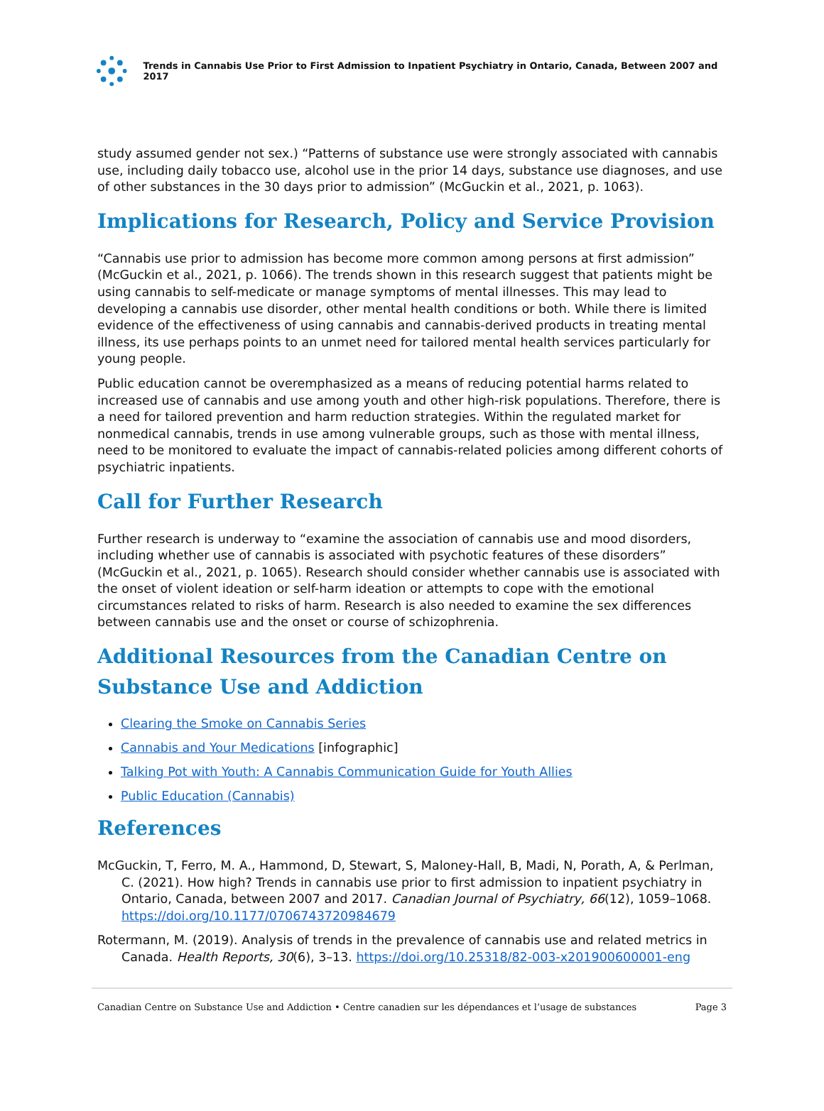Trends in Cannabis Use Prior to First Admission to Inpatient Psychiatry in Ontario, Canada, Between 2007 and 2017
study assumed gender not sex.) “Patterns of substance use were strongly associated with cannabis use, including daily tobacco use, alcohol use in the prior 14 days, substance use diagnoses, and use of other substances in the 30 days prior to admission” (McGuckin et al., 2021, p. 1063).
Implications for Research, Policy and Service Provision
“Cannabis use prior to admission has become more common among persons at first admission” (McGuckin et al., 2021, p. 1066). The trends shown in this research suggest that patients might be using cannabis to self-medicate or manage symptoms of mental illnesses. This may lead to developing a cannabis use disorder, other mental health conditions or both. While there is limited evidence of the effectiveness of using cannabis and cannabis-derived products in treating mental illness, its use perhaps points to an unmet need for tailored mental health services particularly for young people.
Public education cannot be overemphasized as a means of reducing potential harms related to increased use of cannabis and use among youth and other high-risk populations. Therefore, there is a need for tailored prevention and harm reduction strategies. Within the regulated market for nonmedical cannabis, trends in use among vulnerable groups, such as those with mental illness, need to be monitored to evaluate the impact of cannabis-related policies among different cohorts of psychiatric inpatients.
Call for Further Research
Further research is underway to “examine the association of cannabis use and mood disorders, including whether use of cannabis is associated with psychotic features of these disorders” (McGuckin et al., 2021, p. 1065). Research should consider whether cannabis use is associated with the onset of violent ideation or self-harm ideation or attempts to cope with the emotional circumstances related to risks of harm. Research is also needed to examine the sex differences between cannabis use and the onset or course of schizophrenia.
Additional Resources from the Canadian Centre on Substance Use and Addiction
Clearing the Smoke on Cannabis Series
Cannabis and Your Medications [infographic]
Talking Pot with Youth: A Cannabis Communication Guide for Youth Allies
Public Education (Cannabis)
References
McGuckin, T, Ferro, M. A., Hammond, D, Stewart, S, Maloney-Hall, B, Madi, N, Porath, A, & Perlman, C. (2021). How high? Trends in cannabis use prior to first admission to inpatient psychiatry in Ontario, Canada, between 2007 and 2017. Canadian Journal of Psychiatry, 66(12), 1059–1068. https://doi.org/10.1177/0706743720984679
Rotermann, M. (2019). Analysis of trends in the prevalence of cannabis use and related metrics in Canada. Health Reports, 30(6), 3–13. https://doi.org/10.25318/82-003-x201900600001-eng
Canadian Centre on Substance Use and Addiction • Centre canadien sur les dépendances et l’usage de substances Page 3